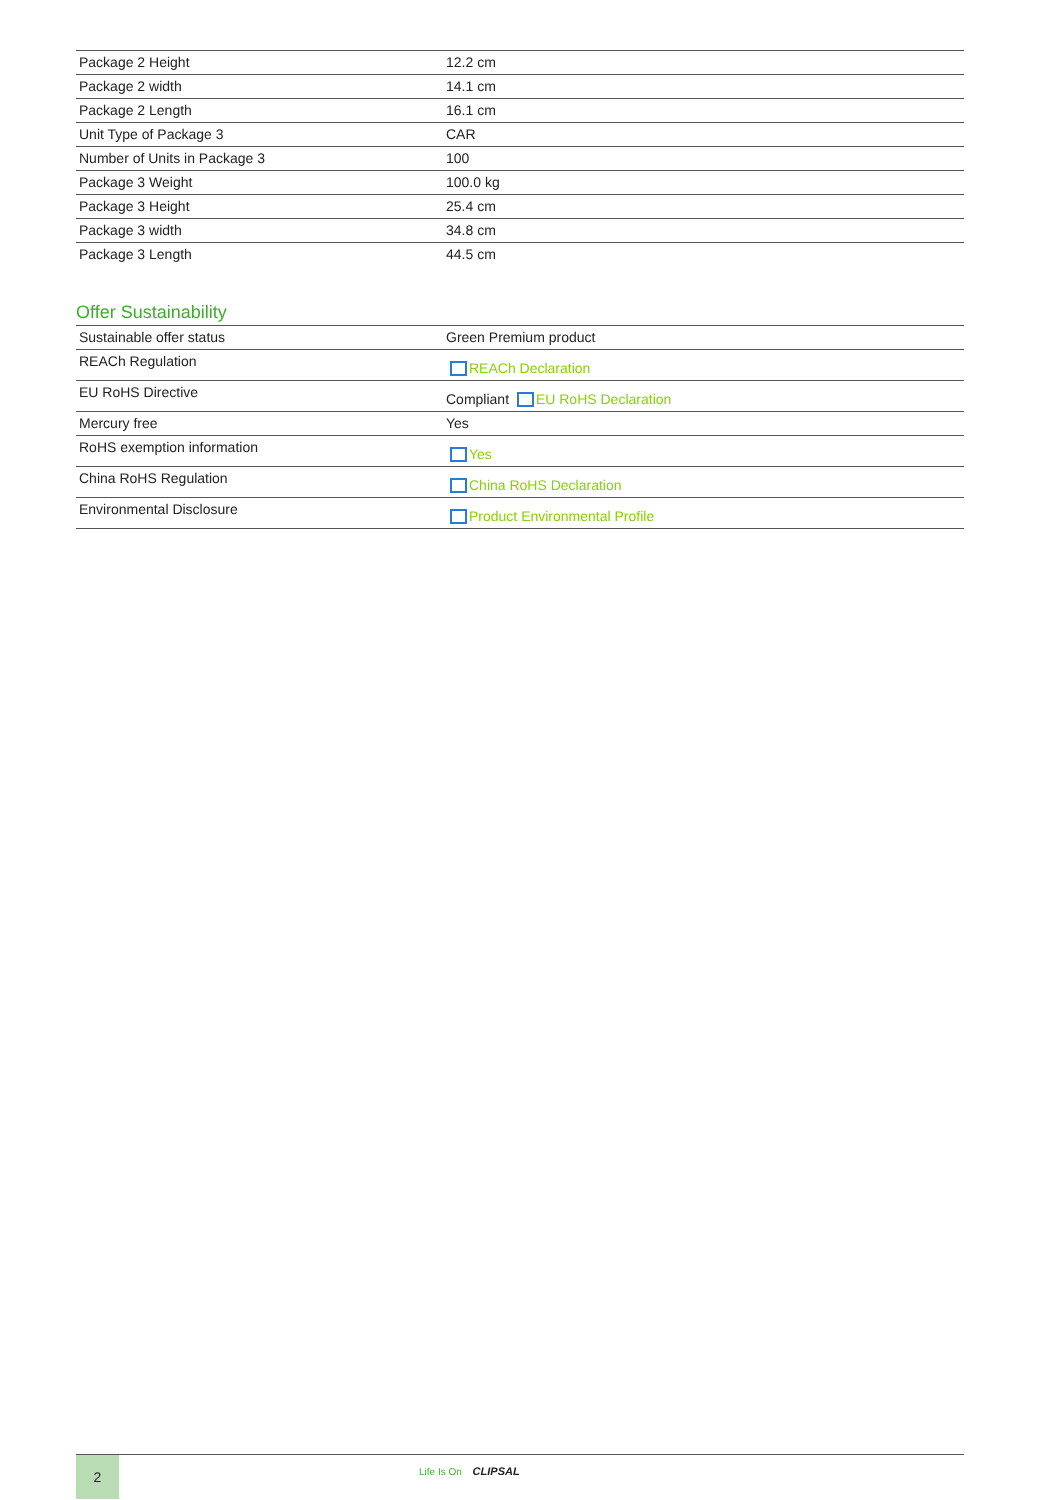| Package 2 Height | 12.2 cm |
| Package 2 width | 14.1 cm |
| Package 2 Length | 16.1 cm |
| Unit Type of Package 3 | CAR |
| Number of Units in Package 3 | 100 |
| Package 3 Weight | 100.0 kg |
| Package 3 Height | 25.4 cm |
| Package 3 width | 34.8 cm |
| Package 3 Length | 44.5 cm |
Offer Sustainability
| Sustainable offer status | Green Premium product |
| REACh Regulation | REACh Declaration |
| EU RoHS Directive | Compliant EU RoHS Declaration |
| Mercury free | Yes |
| RoHS exemption information | Yes |
| China RoHS Regulation | China RoHS Declaration |
| Environmental Disclosure | Product Environmental Profile |
2
Life Is On CLIPSAL